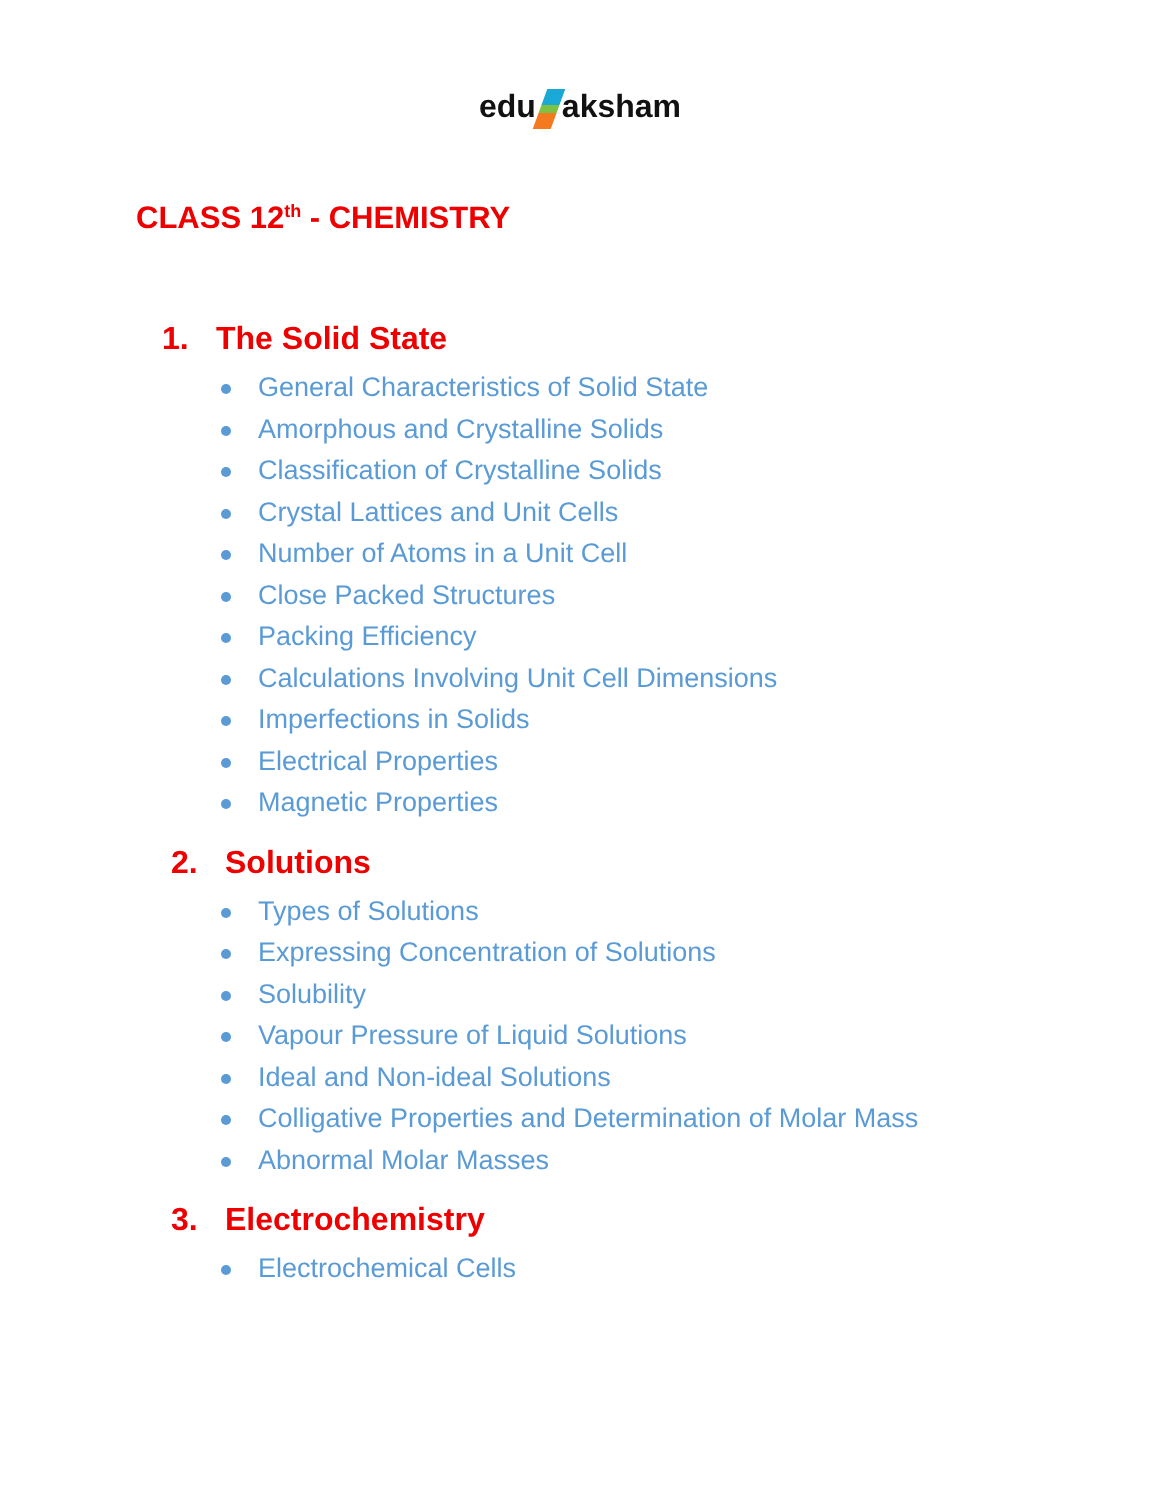edu aksham
CLASS 12<sup>th</sup> - CHEMISTRY
1. The Solid State
General Characteristics of Solid State
Amorphous and Crystalline Solids
Classification of Crystalline Solids
Crystal Lattices and Unit Cells
Number of Atoms in a Unit Cell
Close Packed Structures
Packing Efficiency
Calculations Involving Unit Cell Dimensions
Imperfections in Solids
Electrical Properties
Magnetic Properties
2. Solutions
Types of Solutions
Expressing Concentration of Solutions
Solubility
Vapour Pressure of Liquid Solutions
Ideal and Non-ideal Solutions
Colligative Properties and Determination of Molar Mass
Abnormal Molar Masses
3. Electrochemistry
Electrochemical Cells